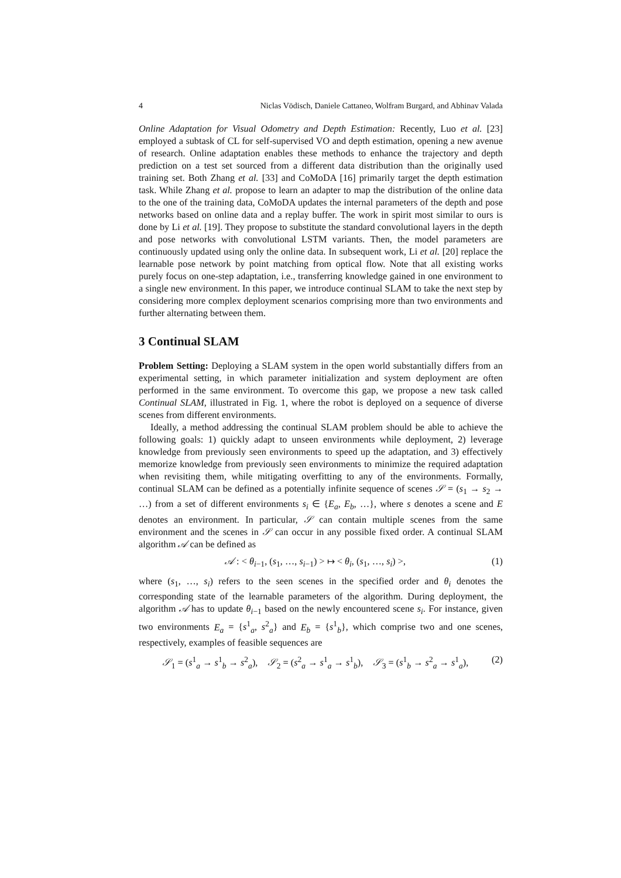4 Niclas Vödisch, Daniele Cattaneo, Wolfram Burgard, and Abhinav Valada
Online Adaptation for Visual Odometry and Depth Estimation: Recently, Luo et al. [23] employed a subtask of CL for self-supervised VO and depth estimation, opening a new avenue of research. Online adaptation enables these methods to enhance the trajectory and depth prediction on a test set sourced from a different data distribution than the originally used training set. Both Zhang et al. [33] and CoMoDA [16] primarily target the depth estimation task. While Zhang et al. propose to learn an adapter to map the distribution of the online data to the one of the training data, CoMoDA updates the internal parameters of the depth and pose networks based on online data and a replay buffer. The work in spirit most similar to ours is done by Li et al. [19]. They propose to substitute the standard convolutional layers in the depth and pose networks with convolutional LSTM variants. Then, the model parameters are continuously updated using only the online data. In subsequent work, Li et al. [20] replace the learnable pose network by point matching from optical flow. Note that all existing works purely focus on one-step adaptation, i.e., transferring knowledge gained in one environment to a single new environment. In this paper, we introduce continual SLAM to take the next step by considering more complex deployment scenarios comprising more than two environments and further alternating between them.
3 Continual SLAM
Problem Setting: Deploying a SLAM system in the open world substantially differs from an experimental setting, in which parameter initialization and system deployment are often performed in the same environment. To overcome this gap, we propose a new task called Continual SLAM, illustrated in Fig. 1, where the robot is deployed on a sequence of diverse scenes from different environments.
Ideally, a method addressing the continual SLAM problem should be able to achieve the following goals: 1) quickly adapt to unseen environments while deployment, 2) leverage knowledge from previously seen environments to speed up the adaptation, and 3) effectively memorize knowledge from previously seen environments to minimize the required adaptation when revisiting them, while mitigating overfitting to any of the environments. Formally, continual SLAM can be defined as a potentially infinite sequence of scenes 𝒮 = (s<sub>1</sub> → s<sub>2</sub> → …) from a set of different environments s<sub>i</sub> ∈ {E<sub>a</sub>, E<sub>b</sub>, …}, where s denotes a scene and E denotes an environment. In particular, 𝒮 can contain multiple scenes from the same environment and the scenes in 𝒮 can occur in any possible fixed order. A continual SLAM algorithm 𝒜 can be defined as
𝒜 : < θ<sub>i−1</sub>, (s<sub>1</sub>, …, s<sub>i−1</sub>) > ↦ < θ<sub>i</sub>, (s<sub>1</sub>, …, s<sub>i</sub>) >, (1)
where (s<sub>1</sub>, …, s<sub>i</sub>) refers to the seen scenes in the specified order and θ<sub>i</sub> denotes the corresponding state of the learnable parameters of the algorithm. During deployment, the algorithm 𝒜 has to update θ<sub>i−1</sub> based on the newly encountered scene s<sub>i</sub>. For instance, given two environments E<sub>a</sub> = {s<sup>1</sup><sub>a</sub>, s<sup>2</sup><sub>a</sub>} and E<sub>b</sub> = {s<sup>1</sup><sub>b</sub>}, which comprise two and one scenes, respectively, examples of feasible sequences are
𝒮<sub>1</sub> = (s<sup>1</sup><sub>a</sub> → s<sup>1</sup><sub>b</sub> → s<sup>2</sup><sub>a</sub>), 𝒮<sub>2</sub> = (s<sup>2</sup><sub>a</sub> → s<sup>1</sup><sub>a</sub> → s<sup>1</sup><sub>b</sub>), 𝒮<sub>3</sub> = (s<sup>1</sup><sub>b</sub> → s<sup>2</sup><sub>a</sub> → s<sup>1</sup><sub>a</sub>), (2)